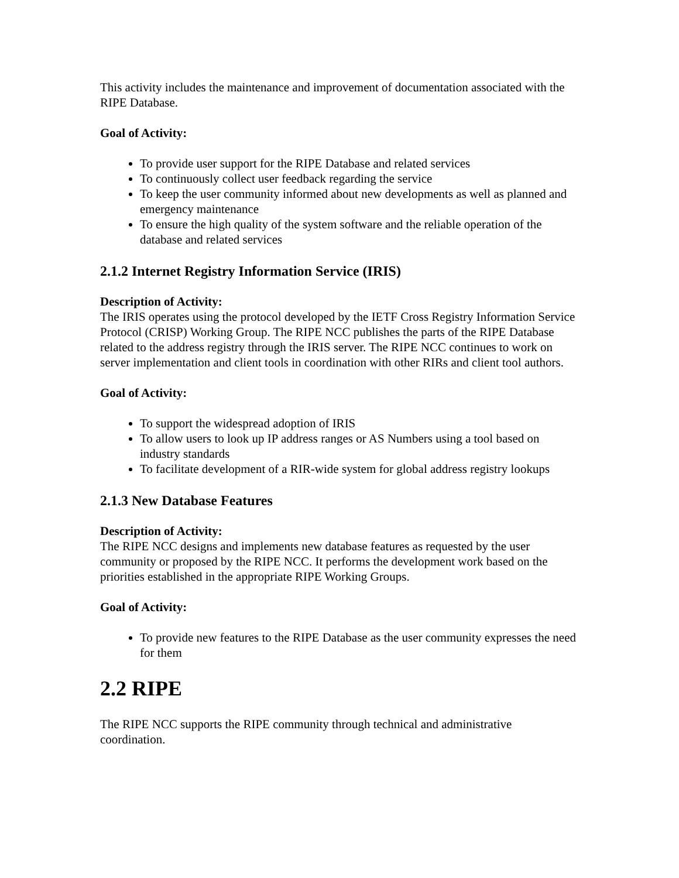This activity includes the maintenance and improvement of documentation associated with the RIPE Database.
Goal of Activity:
To provide user support for the RIPE Database and related services
To continuously collect user feedback regarding the service
To keep the user community informed about new developments as well as planned and emergency maintenance
To ensure the high quality of the system software and the reliable operation of the database and related services
2.1.2 Internet Registry Information Service (IRIS)
Description of Activity:
The IRIS operates using the protocol developed by the IETF Cross Registry Information Service Protocol (CRISP) Working Group. The RIPE NCC publishes the parts of the RIPE Database related to the address registry through the IRIS server. The RIPE NCC continues to work on server implementation and client tools in coordination with other RIRs and client tool authors.
Goal of Activity:
To support the widespread adoption of IRIS
To allow users to look up IP address ranges or AS Numbers using a tool based on industry standards
To facilitate development of a RIR-wide system for global address registry lookups
2.1.3 New Database Features
Description of Activity:
The RIPE NCC designs and implements new database features as requested by the user community or proposed by the RIPE NCC. It performs the development work based on the priorities established in the appropriate RIPE Working Groups.
Goal of Activity:
To provide new features to the RIPE Database as the user community expresses the need for them
2.2 RIPE
The RIPE NCC supports the RIPE community through technical and administrative coordination.